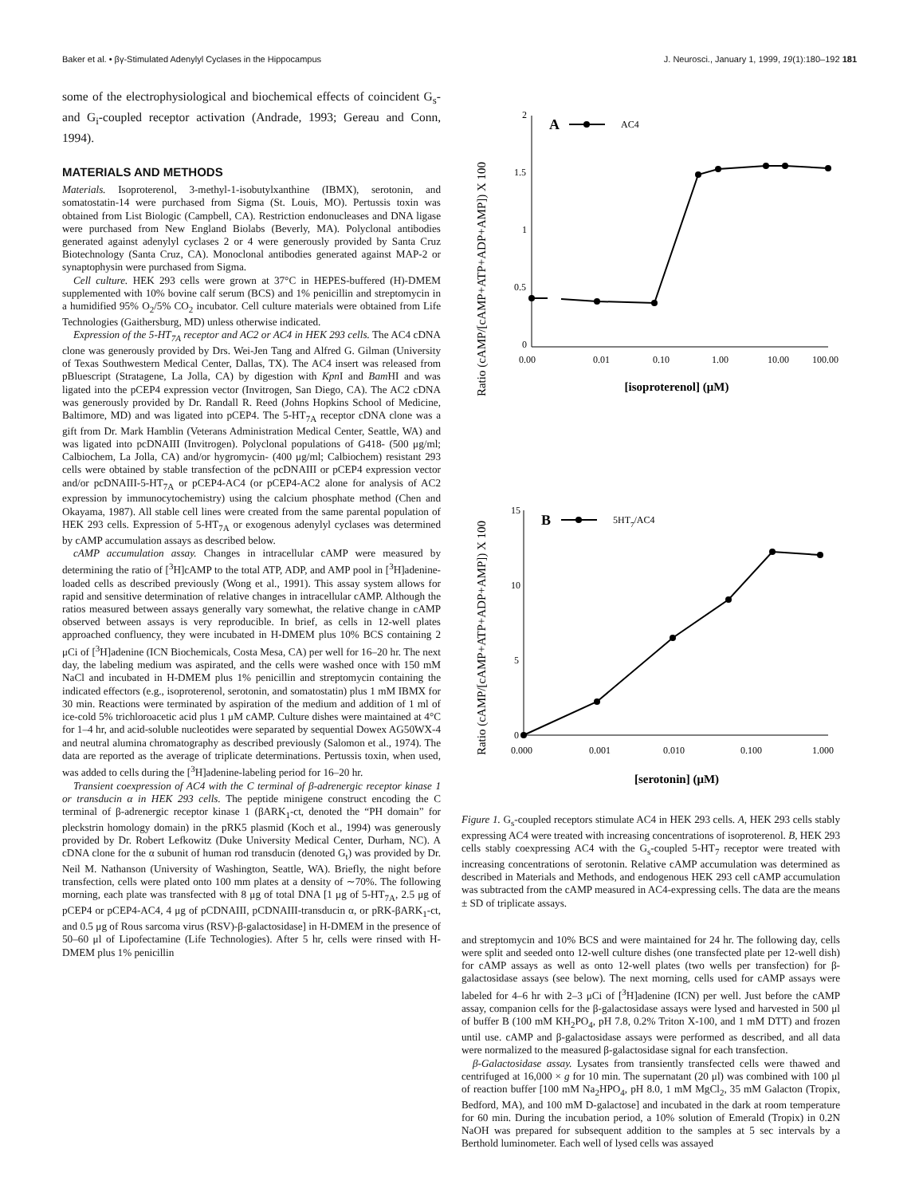Baker et al. • βγ-Stimulated Adenylyl Cyclases in the Hippocampus J. Neurosci., January 1, 1999, 19(1):180–192 181
some of the electrophysiological and biochemical effects of coincident G<sub>s</sub>- and G<sub>i</sub>-coupled receptor activation (Andrade, 1993; Gereau and Conn, 1994).
MATERIALS AND METHODS
Materials. Isoproterenol, 3-methyl-1-isobutylxanthine (IBMX), serotonin, and somatostatin-14 were purchased from Sigma (St. Louis, MO). Pertussis toxin was obtained from List Biologic (Campbell, CA). Restriction endonucleases and DNA ligase were purchased from New England Biolabs (Beverly, MA). Polyclonal antibodies generated against adenylyl cyclases 2 or 4 were generously provided by Santa Cruz Biotechnology (Santa Cruz, CA). Monoclonal antibodies generated against MAP-2 or synaptophysin were purchased from Sigma.
Cell culture. HEK 293 cells were grown at 37°C in HEPES-buffered (H)-DMEM supplemented with 10% bovine calf serum (BCS) and 1% penicillin and streptomycin in a humidified 95% O<sub>2</sub>/5% CO<sub>2</sub> incubator. Cell culture materials were obtained from Life Technologies (Gaithersburg, MD) unless otherwise indicated.
Expression of the 5-HT<sub>7A</sub> receptor and AC2 or AC4 in HEK 293 cells. The AC4 cDNA clone was generously provided by Drs. Wei-Jen Tang and Alfred G. Gilman (University of Texas Southwestern Medical Center, Dallas, TX). The AC4 insert was released from pBluescript (Stratagene, La Jolla, CA) by digestion with Kpn I and Bam HI and was ligated into the pCEP4 expression vector (Invitrogen, San Diego, CA). The AC2 cDNA was generously provided by Dr. Randall R. Reed (Johns Hopkins School of Medicine, Baltimore, MD) and was ligated into pCEP4. The 5-HT<sub>7A</sub> receptor cDNA clone was a gift from Dr. Mark Hamblin (Veterans Administration Medical Center, Seattle, WA) and was ligated into pcDNAIII (Invitrogen). Polyclonal populations of G418- (500 μg/ml; Calbiochem, La Jolla, CA) and/or hygromycin- (400 μg/ml; Calbiochem) resistant 293 cells were obtained by stable transfection of the pcDNAIII or pCEP4 expression vector and/or pcDNAIII-5-HT<sub>7A</sub> or pCEP4-AC4 (or pCEP4-AC2 alone for analysis of AC2 expression by immunocytochemistry) using the calcium phosphate method (Chen and Okayama, 1987). All stable cell lines were created from the same parental population of HEK 293 cells. Expression of 5-HT<sub>7A</sub> or exogenous adenylyl cyclases was determined by cAMP accumulation assays as described below.
cAMP accumulation assay. Changes in intracellular cAMP were measured by determining the ratio of [<sup>3</sup>H]cAMP to the total ATP, ADP, and AMP pool in [<sup>3</sup>H]adenine-loaded cells as described previously (Wong et al., 1991). This assay system allows for rapid and sensitive determination of relative changes in intracellular cAMP. Although the ratios measured between assays generally vary somewhat, the relative change in cAMP observed between assays is very reproducible. In brief, as cells in 12-well plates approached confluency, they were incubated in H-DMEM plus 10% BCS containing 2 μCi of [<sup>3</sup>H]adenine (ICN Biochemicals, Costa Mesa, CA) per well for 16–20 hr. The next day, the labeling medium was aspirated, and the cells were washed once with 150 mM NaCl and incubated in H-DMEM plus 1% penicillin and streptomycin containing the indicated effectors (e.g., isoproterenol, serotonin, and somatostatin) plus 1 mM IBMX for 30 min. Reactions were terminated by aspiration of the medium and addition of 1 ml of ice-cold 5% trichloroacetic acid plus 1 μM cAMP. Culture dishes were maintained at 4°C for 1–4 hr, and acid-soluble nucleotides were separated by sequential Dowex AG50WX-4 and neutral alumina chromatography as described previously (Salomon et al., 1974). The data are reported as the average of triplicate determinations. Pertussis toxin, when used, was added to cells during the [<sup>3</sup>H]adenine-labeling period for 16–20 hr.
Transient coexpression of AC4 with the C terminal of β-adrenergic receptor kinase 1 or transducin α in HEK 293 cells. The peptide minigene construct encoding the C terminal of β-adrenergic receptor kinase 1 (βARK<sub>1</sub>-ct, denoted the “PH domain” for pleckstrin homology domain) in the pRK5 plasmid (Koch et al., 1994) was generously provided by Dr. Robert Lefkowitz (Duke University Medical Center, Durham, NC). A cDNA clone for the α subunit of human rod transducin (denoted G<sub>t</sub>) was provided by Dr. Neil M. Nathanson (University of Washington, Seattle, WA). Briefly, the night before transfection, cells were plated onto 100 mm plates at a density of ∼70%. The following morning, each plate was transfected with 8 μg of total DNA [1 μg of 5-HT<sub>7A</sub>, 2.5 μg of pCEP4 or pCEP4-AC4, 4 μg of pCDNAIII, pCDNAIII-transducin α, or pRK-βARK<sub>1</sub>-ct, and 0.5 μg of Rous sarcoma virus (RSV)-β-galactosidase] in H-DMEM in the presence of 50–60 μl of Lipofectamine (Life Technologies). After 5 hr, cells were rinsed with H-DMEM plus 1% penicillin
Ratio (cAMP/[cAMP+ATP+ADP+AMP]) X 100
2
1.5
1
0.5
0
0.00
0.01
0.10
1.00
10.00
100.00
[isoproterenol] (μM)
A
AC4
Ratio (cAMP/[cAMP+ATP+ADP+AMP]) X 100
15
10
5
0
0.000
0.001
0.010
0.100
1.000
[serotonin] (μM)
B
5HT7/AC4
Figure 1. G<sub>s</sub>-coupled receptors stimulate AC4 in HEK 293 cells. A, HEK 293 cells stably expressing AC4 were treated with increasing concentrations of isoproterenol. B, HEK 293 cells stably coexpressing AC4 with the G<sub>s</sub>-coupled 5-HT<sub>7</sub> receptor were treated with increasing concentrations of serotonin. Relative cAMP accumulation was determined as described in Materials and Methods, and endogenous HEK 293 cell cAMP accumulation was subtracted from the cAMP measured in AC4-expressing cells. The data are the means ± SD of triplicate assays.
and streptomycin and 10% BCS and were maintained for 24 hr. The following day, cells were split and seeded onto 12-well culture dishes (one transfected plate per 12-well dish) for cAMP assays as well as onto 12-well plates (two wells per transfection) for β-galactosidase assays (see below). The next morning, cells used for cAMP assays were labeled for 4–6 hr with 2–3 μCi of [<sup>3</sup>H]adenine (ICN) per well. Just before the cAMP assay, companion cells for the β-galactosidase assays were lysed and harvested in 500 μl of buffer B (100 mM KH<sub>2</sub>PO<sub>4</sub>, pH 7.8, 0.2% Triton X-100, and 1 mM DTT) and frozen until use. cAMP and β-galactosidase assays were performed as described, and all data were normalized to the measured β-galactosidase signal for each transfection.
β-Galactosidase assay. Lysates from transiently transfected cells were thawed and centrifuged at 16,000 × g for 10 min. The supernatant (20 μl) was combined with 100 μl of reaction buffer [100 mM Na<sub>2</sub>HPO<sub>4</sub>, pH 8.0, 1 mM MgCl<sub>2</sub>, 35 mM Galacton (Tropix, Bedford, MA), and 100 mM D-galactose] and incubated in the dark at room temperature for 60 min. During the incubation period, a 10% solution of Emerald (Tropix) in 0.2N NaOH was prepared for subsequent addition to the samples at 5 sec intervals by a Berthold luminometer. Each well of lysed cells was assayed